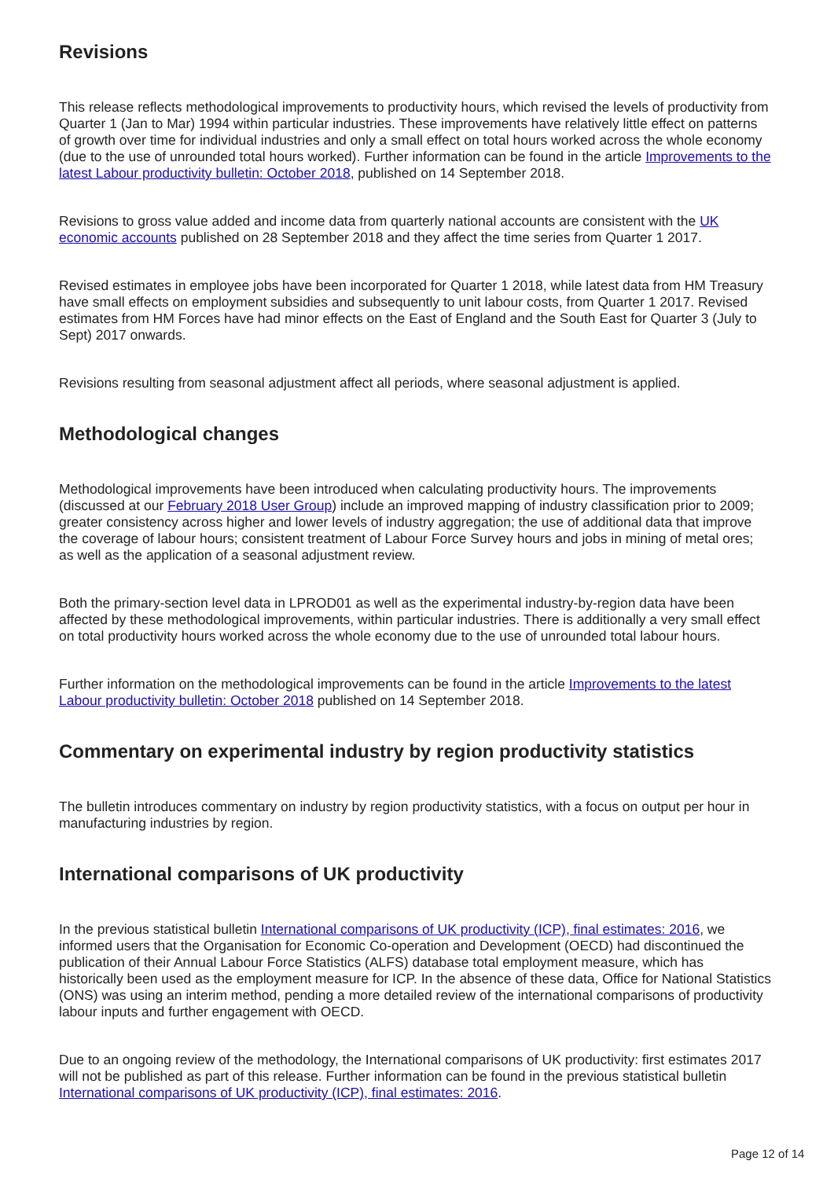Revisions
This release reflects methodological improvements to productivity hours, which revised the levels of productivity from Quarter 1 (Jan to Mar) 1994 within particular industries. These improvements have relatively little effect on patterns of growth over time for individual industries and only a small effect on total hours worked across the whole economy (due to the use of unrounded total hours worked). Further information can be found in the article Improvements to the latest Labour productivity bulletin: October 2018, published on 14 September 2018.
Revisions to gross value added and income data from quarterly national accounts are consistent with the UK economic accounts published on 28 September 2018 and they affect the time series from Quarter 1 2017.
Revised estimates in employee jobs have been incorporated for Quarter 1 2018, while latest data from HM Treasury have small effects on employment subsidies and subsequently to unit labour costs, from Quarter 1 2017. Revised estimates from HM Forces have had minor effects on the East of England and the South East for Quarter 3 (July to Sept) 2017 onwards.
Revisions resulting from seasonal adjustment affect all periods, where seasonal adjustment is applied.
Methodological changes
Methodological improvements have been introduced when calculating productivity hours. The improvements (discussed at our February 2018 User Group) include an improved mapping of industry classification prior to 2009; greater consistency across higher and lower levels of industry aggregation; the use of additional data that improve the coverage of labour hours; consistent treatment of Labour Force Survey hours and jobs in mining of metal ores; as well as the application of a seasonal adjustment review.
Both the primary-section level data in LPROD01 as well as the experimental industry-by-region data have been affected by these methodological improvements, within particular industries. There is additionally a very small effect on total productivity hours worked across the whole economy due to the use of unrounded total labour hours.
Further information on the methodological improvements can be found in the article Improvements to the latest Labour productivity bulletin: October 2018 published on 14 September 2018.
Commentary on experimental industry by region productivity statistics
The bulletin introduces commentary on industry by region productivity statistics, with a focus on output per hour in manufacturing industries by region.
International comparisons of UK productivity
In the previous statistical bulletin International comparisons of UK productivity (ICP), final estimates: 2016, we informed users that the Organisation for Economic Co-operation and Development (OECD) had discontinued the publication of their Annual Labour Force Statistics (ALFS) database total employment measure, which has historically been used as the employment measure for ICP. In the absence of these data, Office for National Statistics (ONS) was using an interim method, pending a more detailed review of the international comparisons of productivity labour inputs and further engagement with OECD.
Due to an ongoing review of the methodology, the International comparisons of UK productivity: first estimates 2017 will not be published as part of this release. Further information can be found in the previous statistical bulletin International comparisons of UK productivity (ICP), final estimates: 2016.
Page 12 of 14